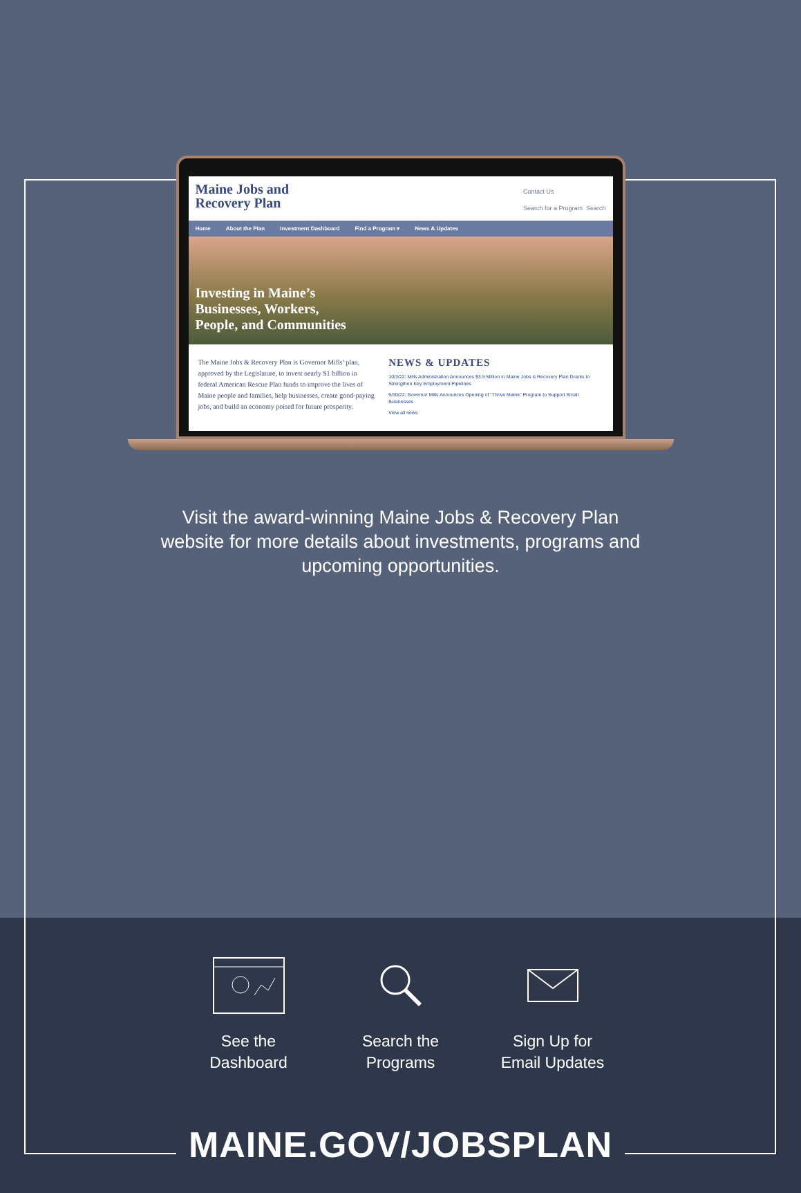Maine Jobs and
Recovery Plan
Contact Us
Search for a Program Search
Home About the Plan Investment Dashboard Find a Program ▾ News & Updates
Investing in Maine’s
Businesses, Workers,
People, and Communities
The Maine Jobs & Recovery Plan is Governor Mills’ plan, approved by the Legislature, to invest nearly $1 billion in federal American Rescue Plan funds to improve the lives of Maine people and families, help businesses, create good-paying jobs, and build an economy poised for future prosperity.
NEWS & UPDATES
10/3/22: Mills Administration Announces $3.5 Million in Maine Jobs & Recovery Plan Grants to Strengthen Key Employment Pipelines
9/30/22: Governor Mills Announces Opening of “Thrive Maine” Program to Support Small Businesses
View all news
Visit the award-winning Maine Jobs & Recovery Plan website for more details about investments, programs and upcoming opportunities.
See the Dashboard
Search the Programs
Sign Up for Email Updates
MAINE.GOV/JOBSPLAN